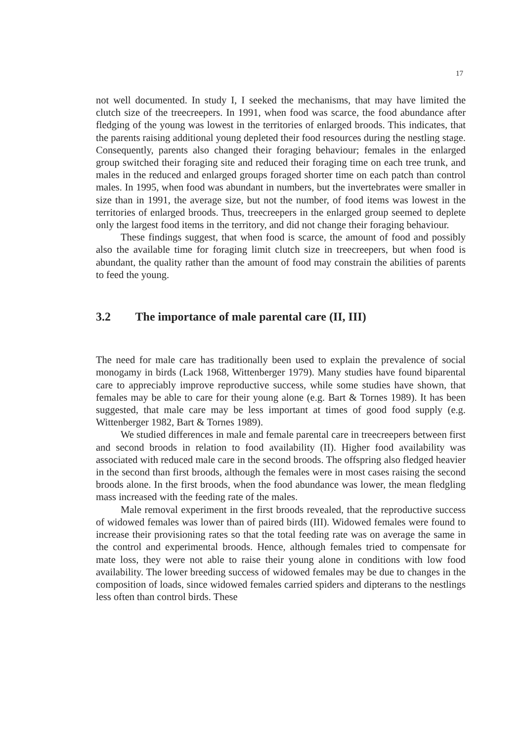17
not well documented. In study I, I seeked the mechanisms, that may have limited the clutch size of the treecreepers. In 1991, when food was scarce, the food abundance after fledging of the young was lowest in the territories of enlarged broods. This indicates, that the parents raising additional young depleted their food resources during the nestling stage. Consequently, parents also changed their foraging behaviour; females in the enlarged group switched their foraging site and reduced their foraging time on each tree trunk, and males in the reduced and enlarged groups foraged shorter time on each patch than control males. In 1995, when food was abundant in numbers, but the invertebrates were smaller in size than in 1991, the average size, but not the number, of food items was lowest in the territories of enlarged broods. Thus, treecreepers in the enlarged group seemed to deplete only the largest food items in the territory, and did not change their foraging behaviour.
These findings suggest, that when food is scarce, the amount of food and possibly also the available time for foraging limit clutch size in treecreepers, but when food is abundant, the quality rather than the amount of food may constrain the abilities of parents to feed the young.
3.2 The importance of male parental care (II, III)
The need for male care has traditionally been used to explain the prevalence of social monogamy in birds (Lack 1968, Wittenberger 1979). Many studies have found biparental care to appreciably improve reproductive success, while some studies have shown, that females may be able to care for their young alone (e.g. Bart & Tornes 1989). It has been suggested, that male care may be less important at times of good food supply (e.g. Wittenberger 1982, Bart & Tornes 1989).
We studied differences in male and female parental care in treecreepers between first and second broods in relation to food availability (II). Higher food availability was associated with reduced male care in the second broods. The offspring also fledged heavier in the second than first broods, although the females were in most cases raising the second broods alone. In the first broods, when the food abundance was lower, the mean fledgling mass increased with the feeding rate of the males.
Male removal experiment in the first broods revealed, that the reproductive success of widowed females was lower than of paired birds (III). Widowed females were found to increase their provisioning rates so that the total feeding rate was on average the same in the control and experimental broods. Hence, although females tried to compensate for mate loss, they were not able to raise their young alone in conditions with low food availability. The lower breeding success of widowed females may be due to changes in the composition of loads, since widowed females carried spiders and dipterans to the nestlings less often than control birds. These